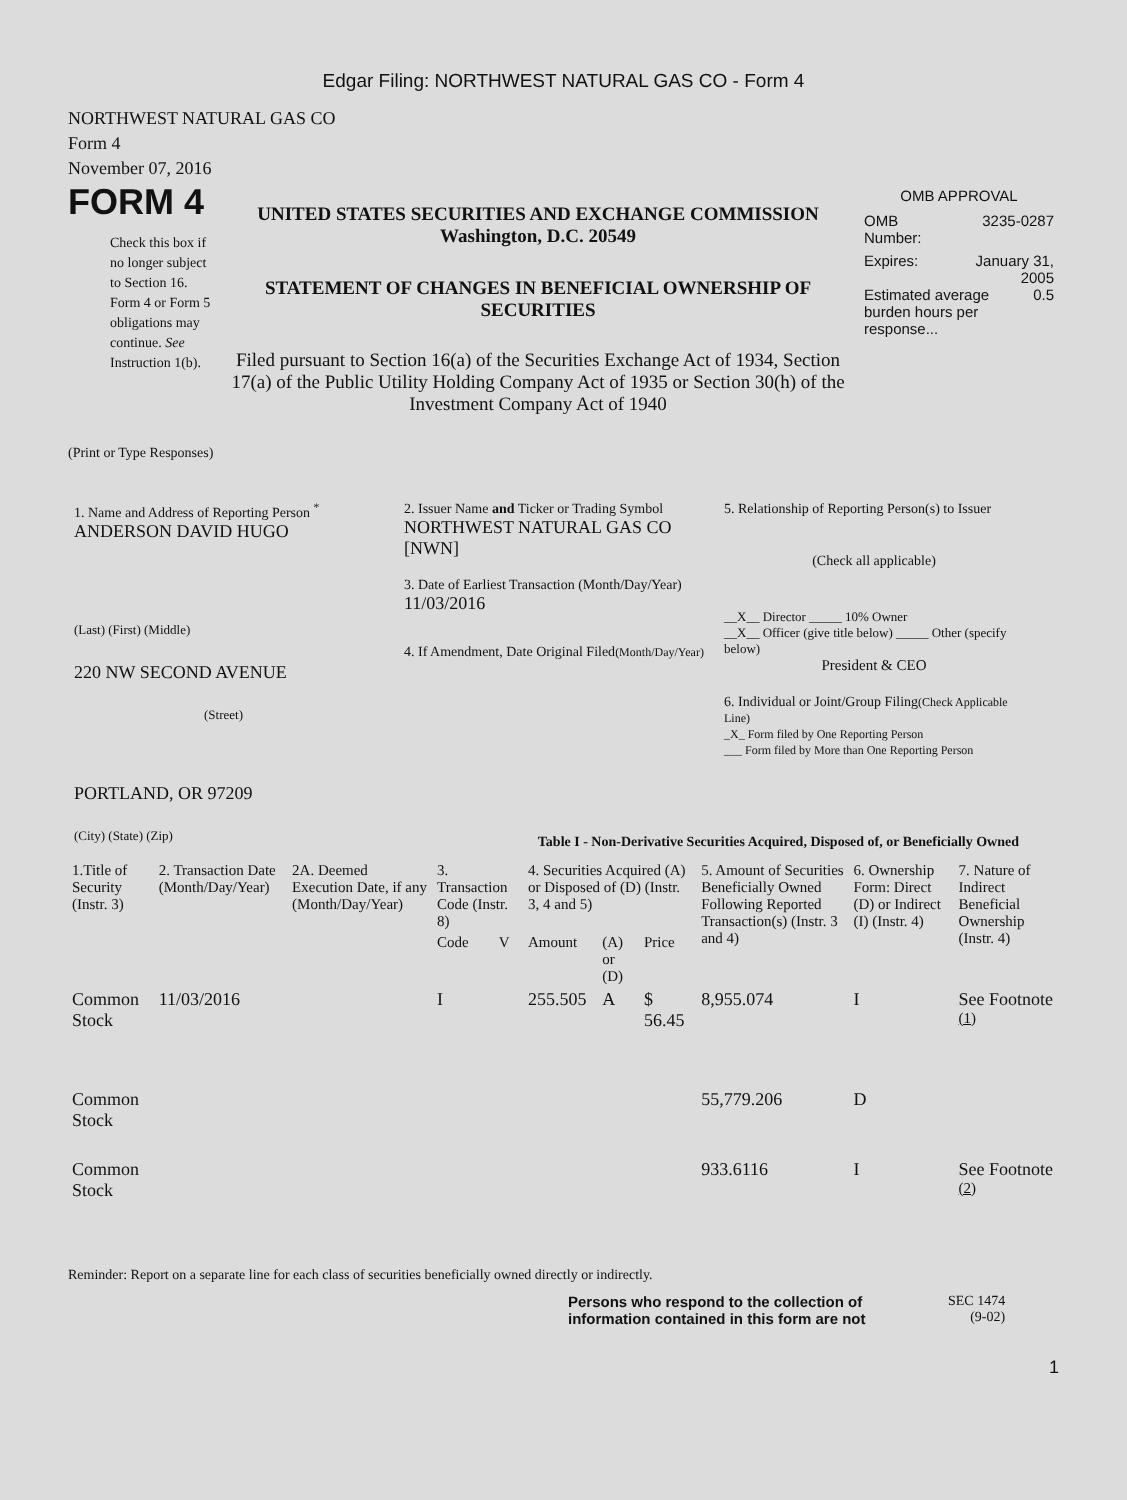Edgar Filing: NORTHWEST NATURAL GAS CO - Form 4
NORTHWEST NATURAL GAS CO
Form 4
November 07, 2016
FORM 4
Check this box if no longer subject to Section 16. Form 4 or Form 5 obligations may continue. See Instruction 1(b).
UNITED STATES SECURITIES AND EXCHANGE COMMISSION
Washington, D.C. 20549
STATEMENT OF CHANGES IN BENEFICIAL OWNERSHIP OF SECURITIES
Filed pursuant to Section 16(a) of the Securities Exchange Act of 1934, Section 17(a) of the Public Utility Holding Company Act of 1935 or Section 30(h) of the Investment Company Act of 1940
OMB APPROVAL
OMB
Number: 3235-0287
Expires: January 31,
2005
Estimated average burden hours per response... 0.5
(Print or Type Responses)
1. Name and Address of Reporting Person <sup>*</sup>
ANDERSON DAVID HUGO
(Last) (First) (Middle)
220 NW SECOND AVENUE
(Street)
PORTLAND, OR 97209
(City) (State) (Zip)
2. Issuer Name and Ticker or Trading Symbol
NORTHWEST NATURAL GAS CO [NWN]
3. Date of Earliest Transaction (Month/Day/Year)
11/03/2016
4. If Amendment, Date Original Filed(Month/Day/Year)
5. Relationship of Reporting Person(s) to Issuer
(Check all applicable)
__X__ Director _____ 10% Owner
__X__ Officer (give title below) _____ Other (specify below)
President & CEO
6. Individual or Joint/Group Filing(Check Applicable Line)
_X_ Form filed by One Reporting Person
___ Form filed by More than One Reporting Person
Table I - Non-Derivative Securities Acquired, Disposed of, or Beneficially Owned
| 1.Title of Security (Instr. 3) | 2. Transaction Date (Month/Day/Year) | 2A. Deemed Execution Date, if any (Month/Day/Year) | 3. Transaction Code (Instr. 8) | | 4. Securities Acquired (A) or Disposed of (D) (Instr. 3, 4 and 5) | | | 5. Amount of Securities Beneficially Owned Following Reported Transaction(s) (Instr. 3 and 4) | 6. Ownership Form: Direct (D) or Indirect (I) (Instr. 4) | 7. Nature of Indirect Beneficial Ownership (Instr. 4) |
| --- | --- | --- | --- | --- | --- | --- | --- | --- | --- | --- |
| | | | Code | V | Amount | (A) or (D) | Price | | | |
| Common Stock | 11/03/2016 | | I | | 255.505 | A | $ 56.45 | 8,955.074 | I | See Footnote <sup>(1)</sup> |
| Common Stock | | | | | | | | 55,779.206 | D | |
| Common Stock | | | | | | | | 933.6116 | I | See Footnote <sup>(2)</sup> |
Reminder: Report on a separate line for each class of securities beneficially owned directly or indirectly.
Persons who respond to the collection of information contained in this form are not
SEC 1474
(9-02)
1